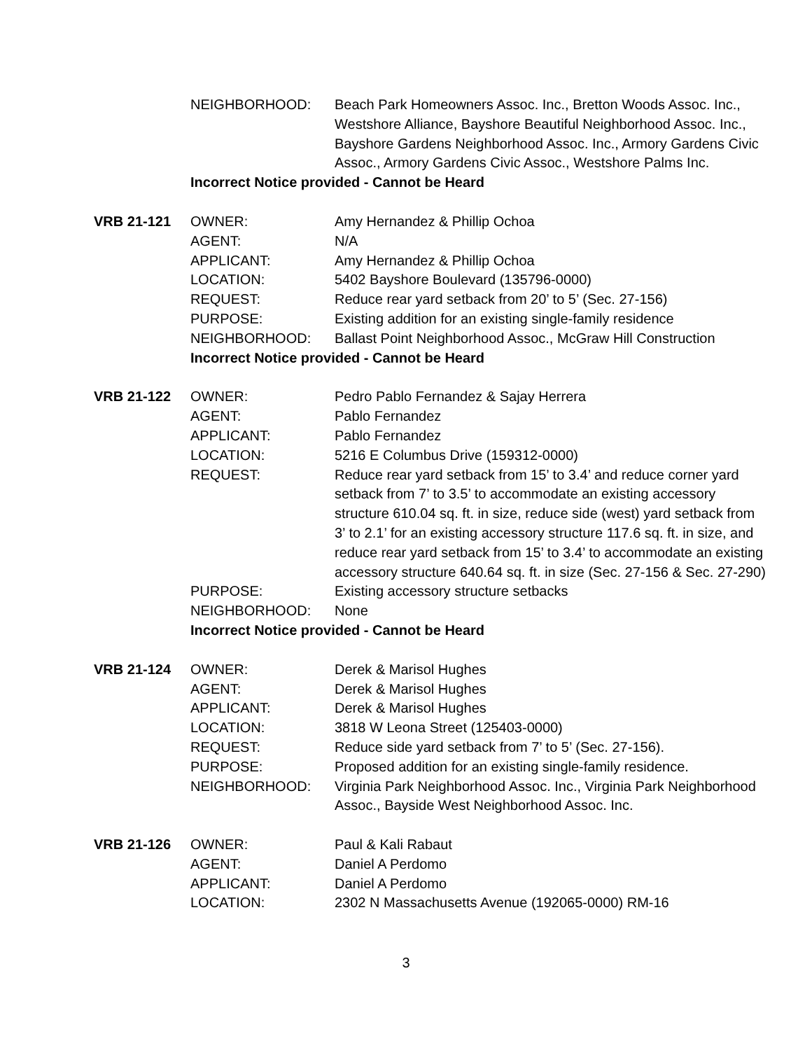| | NEIGHBORHOOD: | Beach Park Homeowners Assoc. Inc., Bretton Woods Assoc. Inc., Westshore Alliance, Bayshore Beautiful Neighborhood Assoc. Inc., Bayshore Gardens Neighborhood Assoc. Inc., Armory Gardens Civic Assoc., Armory Gardens Civic Assoc., Westshore Palms Inc. |
| | Incorrect Notice provided - Cannot be Heard | |
| VRB 21-121 | OWNER: | Amy Hernandez & Phillip Ochoa |
| | AGENT: | N/A |
| | APPLICANT: | Amy Hernandez & Phillip Ochoa |
| | LOCATION: | 5402 Bayshore Boulevard (135796-0000) |
| | REQUEST: | Reduce rear yard setback from 20’ to 5’ (Sec. 27-156) |
| | PURPOSE: | Existing addition for an existing single-family residence |
| | NEIGHBORHOOD: | Ballast Point Neighborhood Assoc., McGraw Hill Construction |
| | Incorrect Notice provided - Cannot be Heard | |
| VRB 21-122 | OWNER: | Pedro Pablo Fernandez & Sajay Herrera |
| | AGENT: | Pablo Fernandez |
| | APPLICANT: | Pablo Fernandez |
| | LOCATION: | 5216 E Columbus Drive (159312-0000) |
| | REQUEST: | Reduce rear yard setback from 15’ to 3.4’ and reduce corner yard setback from 7’ to 3.5’ to accommodate an existing accessory structure 610.04 sq. ft. in size, reduce side (west) yard setback from 3’ to 2.1’ for an existing accessory structure 117.6 sq. ft. in size, and reduce rear yard setback from 15’ to 3.4’ to accommodate an existing accessory structure 640.64 sq. ft. in size (Sec. 27-156 & Sec. 27-290) |
| | PURPOSE: | Existing accessory structure setbacks |
| | NEIGHBORHOOD: | None |
| | Incorrect Notice provided - Cannot be Heard | |
| VRB 21-124 | OWNER: | Derek & Marisol Hughes |
| | AGENT: | Derek & Marisol Hughes |
| | APPLICANT: | Derek & Marisol Hughes |
| | LOCATION: | 3818 W Leona Street (125403-0000) |
| | REQUEST: | Reduce side yard setback from 7’ to 5’ (Sec. 27-156). |
| | PURPOSE: | Proposed addition for an existing single-family residence. |
| | NEIGHBORHOOD: | Virginia Park Neighborhood Assoc. Inc., Virginia Park Neighborhood Assoc., Bayside West Neighborhood Assoc. Inc. |
| VRB 21-126 | OWNER: | Paul & Kali Rabaut |
| | AGENT: | Daniel A Perdomo |
| | APPLICANT: | Daniel A Perdomo |
| | LOCATION: | 2302 N Massachusetts Avenue (192065-0000) RM-16 |
3